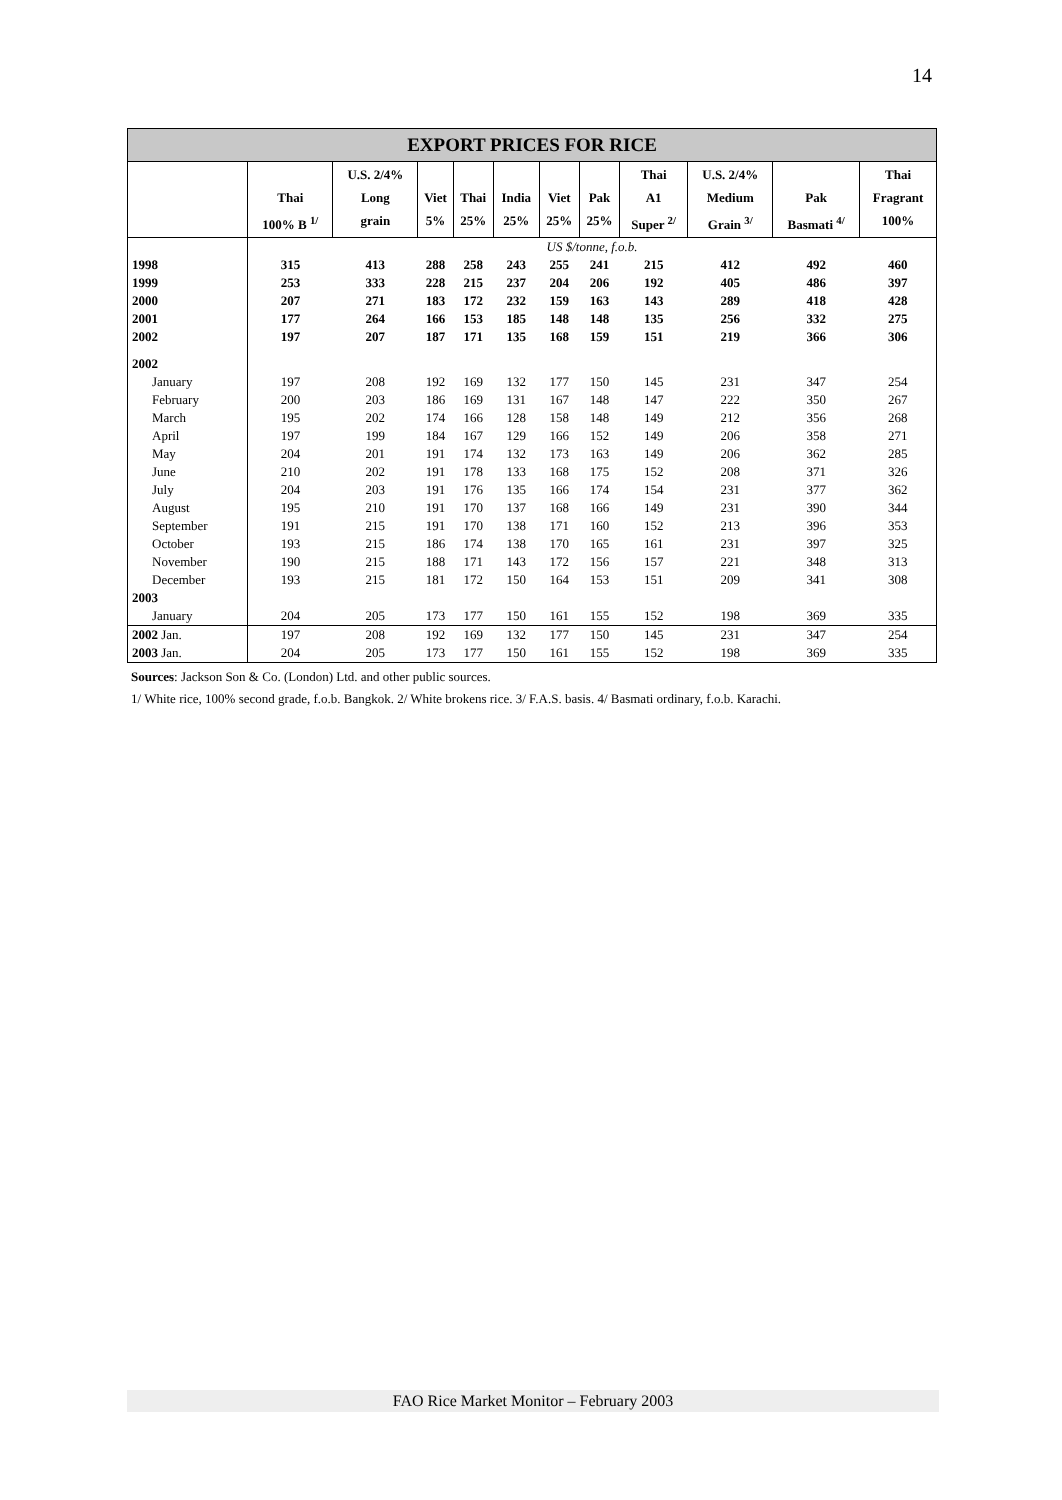14
| EXPORT PRICES FOR RICE | | | | | | | | | | | |
| | Thai 100% B <sup>1/</sup> | U.S. 2/4% Long grain | Viet 5% | Thai 25% | India 25% | Viet 25% | Pak 25% | Thai A1 Super <sup>2/</sup> | U.S. 2/4% Medium Grain <sup>3/</sup> | Pak Basmati <sup>4/</sup> | Thai Fragrant 100% |
| | US $/tonne, f.o.b. | | | | | | | | | | |
| 1998 | 315 | 413 | 288 | 258 | 243 | 255 | 241 | 215 | 412 | 492 | 460 |
| 1999 | 253 | 333 | 228 | 215 | 237 | 204 | 206 | 192 | 405 | 486 | 397 |
| 2000 | 207 | 271 | 183 | 172 | 232 | 159 | 163 | 143 | 289 | 418 | 428 |
| 2001 | 177 | 264 | 166 | 153 | 185 | 148 | 148 | 135 | 256 | 332 | 275 |
| 2002 | 197 | 207 | 187 | 171 | 135 | 168 | 159 | 151 | 219 | 366 | 306 |
| 2002 | | | | | | | | | | | |
| January | 197 | 208 | 192 | 169 | 132 | 177 | 150 | 145 | 231 | 347 | 254 |
| February | 200 | 203 | 186 | 169 | 131 | 167 | 148 | 147 | 222 | 350 | 267 |
| March | 195 | 202 | 174 | 166 | 128 | 158 | 148 | 149 | 212 | 356 | 268 |
| April | 197 | 199 | 184 | 167 | 129 | 166 | 152 | 149 | 206 | 358 | 271 |
| May | 204 | 201 | 191 | 174 | 132 | 173 | 163 | 149 | 206 | 362 | 285 |
| June | 210 | 202 | 191 | 178 | 133 | 168 | 175 | 152 | 208 | 371 | 326 |
| July | 204 | 203 | 191 | 176 | 135 | 166 | 174 | 154 | 231 | 377 | 362 |
| August | 195 | 210 | 191 | 170 | 137 | 168 | 166 | 149 | 231 | 390 | 344 |
| September | 191 | 215 | 191 | 170 | 138 | 171 | 160 | 152 | 213 | 396 | 353 |
| October | 193 | 215 | 186 | 174 | 138 | 170 | 165 | 161 | 231 | 397 | 325 |
| November | 190 | 215 | 188 | 171 | 143 | 172 | 156 | 157 | 221 | 348 | 313 |
| December | 193 | 215 | 181 | 172 | 150 | 164 | 153 | 151 | 209 | 341 | 308 |
| 2003 | | | | | | | | | | | |
| January | 204 | 205 | 173 | 177 | 150 | 161 | 155 | 152 | 198 | 369 | 335 |
| 2002 Jan. | 197 | 208 | 192 | 169 | 132 | 177 | 150 | 145 | 231 | 347 | 254 |
| 2003 Jan. | 204 | 205 | 173 | 177 | 150 | 161 | 155 | 152 | 198 | 369 | 335 |
Sources: Jackson Son & Co. (London) Ltd. and other public sources.
1/ White rice, 100% second grade, f.o.b. Bangkok. 2/ White brokens rice. 3/ F.A.S. basis. 4/ Basmati ordinary, f.o.b. Karachi.
FAO Rice Market Monitor – February 2003